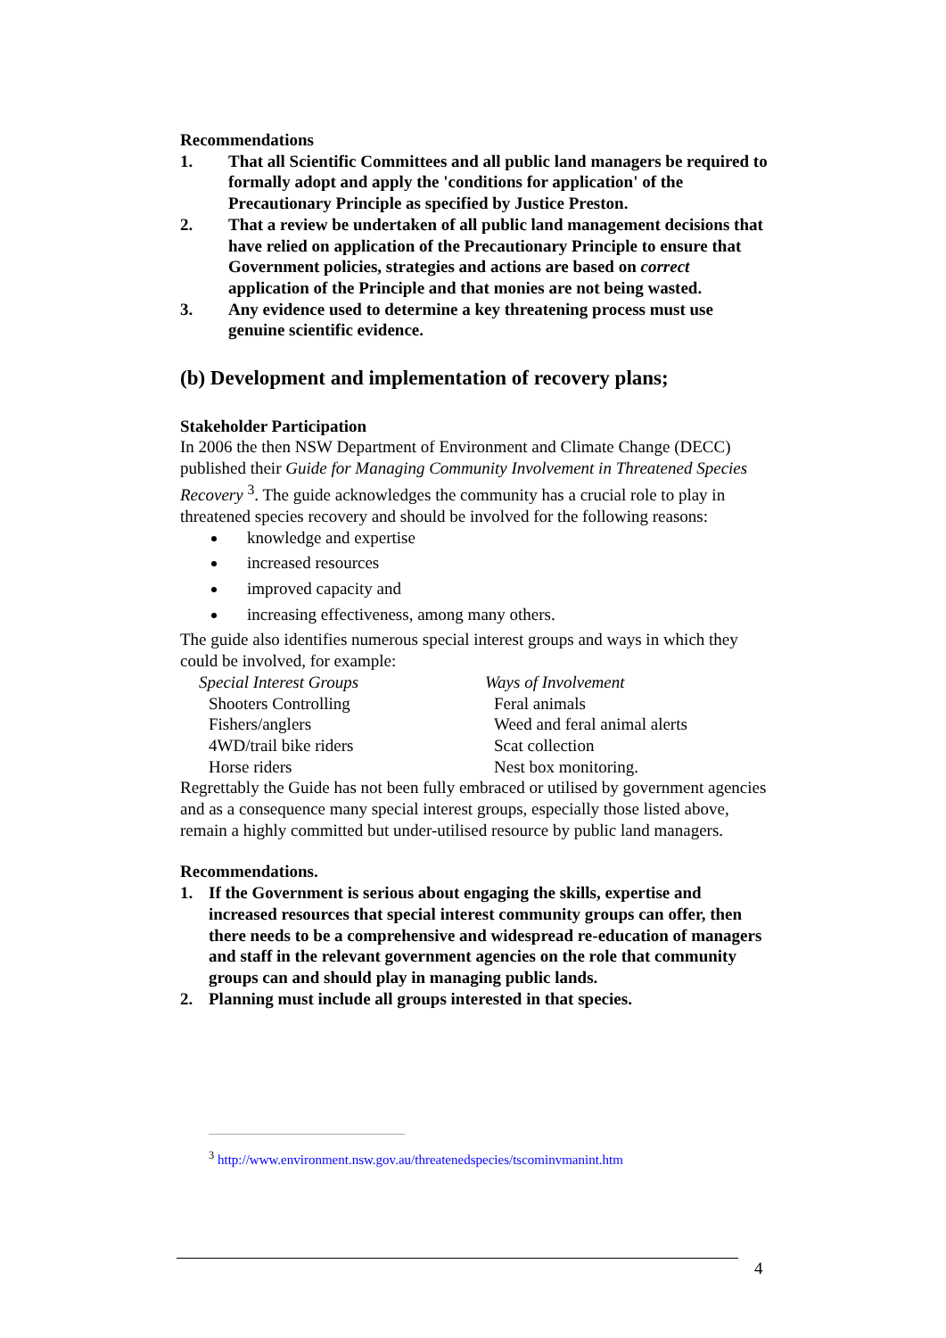Recommendations
1. That all Scientific Committees and all public land managers be required to formally adopt and apply the 'conditions for application' of the Precautionary Principle as specified by Justice Preston.
2. That a review be undertaken of all public land management decisions that have relied on application of the Precautionary Principle to ensure that Government policies, strategies and actions are based on correct application of the Principle and that monies are not being wasted.
3. Any evidence used to determine a key threatening process must use genuine scientific evidence.
(b) Development and implementation of recovery plans;
Stakeholder Participation
In 2006 the then NSW Department of Environment and Climate Change (DECC) published their Guide for Managing Community Involvement in Threatened Species Recovery <sup>3</sup>. The guide acknowledges the community has a crucial role to play in threatened species recovery and should be involved for the following reasons:
knowledge and expertise
increased resources
improved capacity and
increasing effectiveness, among many others.
The guide also identifies numerous special interest groups and ways in which they could be involved, for example:
| Special Interest Groups | Ways of Involvement |
| --- | --- |
| Shooters Controlling | Feral animals |
| Fishers/anglers | Weed and feral animal alerts |
| 4WD/trail bike riders | Scat collection |
| Horse riders | Nest box monitoring. |
Regrettably the Guide has not been fully embraced or utilised by government agencies and as a consequence many special interest groups, especially those listed above, remain a highly committed but under-utilised resource by public land managers.
Recommendations.
1. If the Government is serious about engaging the skills, expertise and increased resources that special interest community groups can offer, then there needs to be a comprehensive and widespread re-education of managers and staff in the relevant government agencies on the role that community groups can and should play in managing public lands.
2. Planning must include all groups interested in that species.
<sup>3</sup> http://www.environment.nsw.gov.au/threatenedspecies/tscominvmanint.htm
4